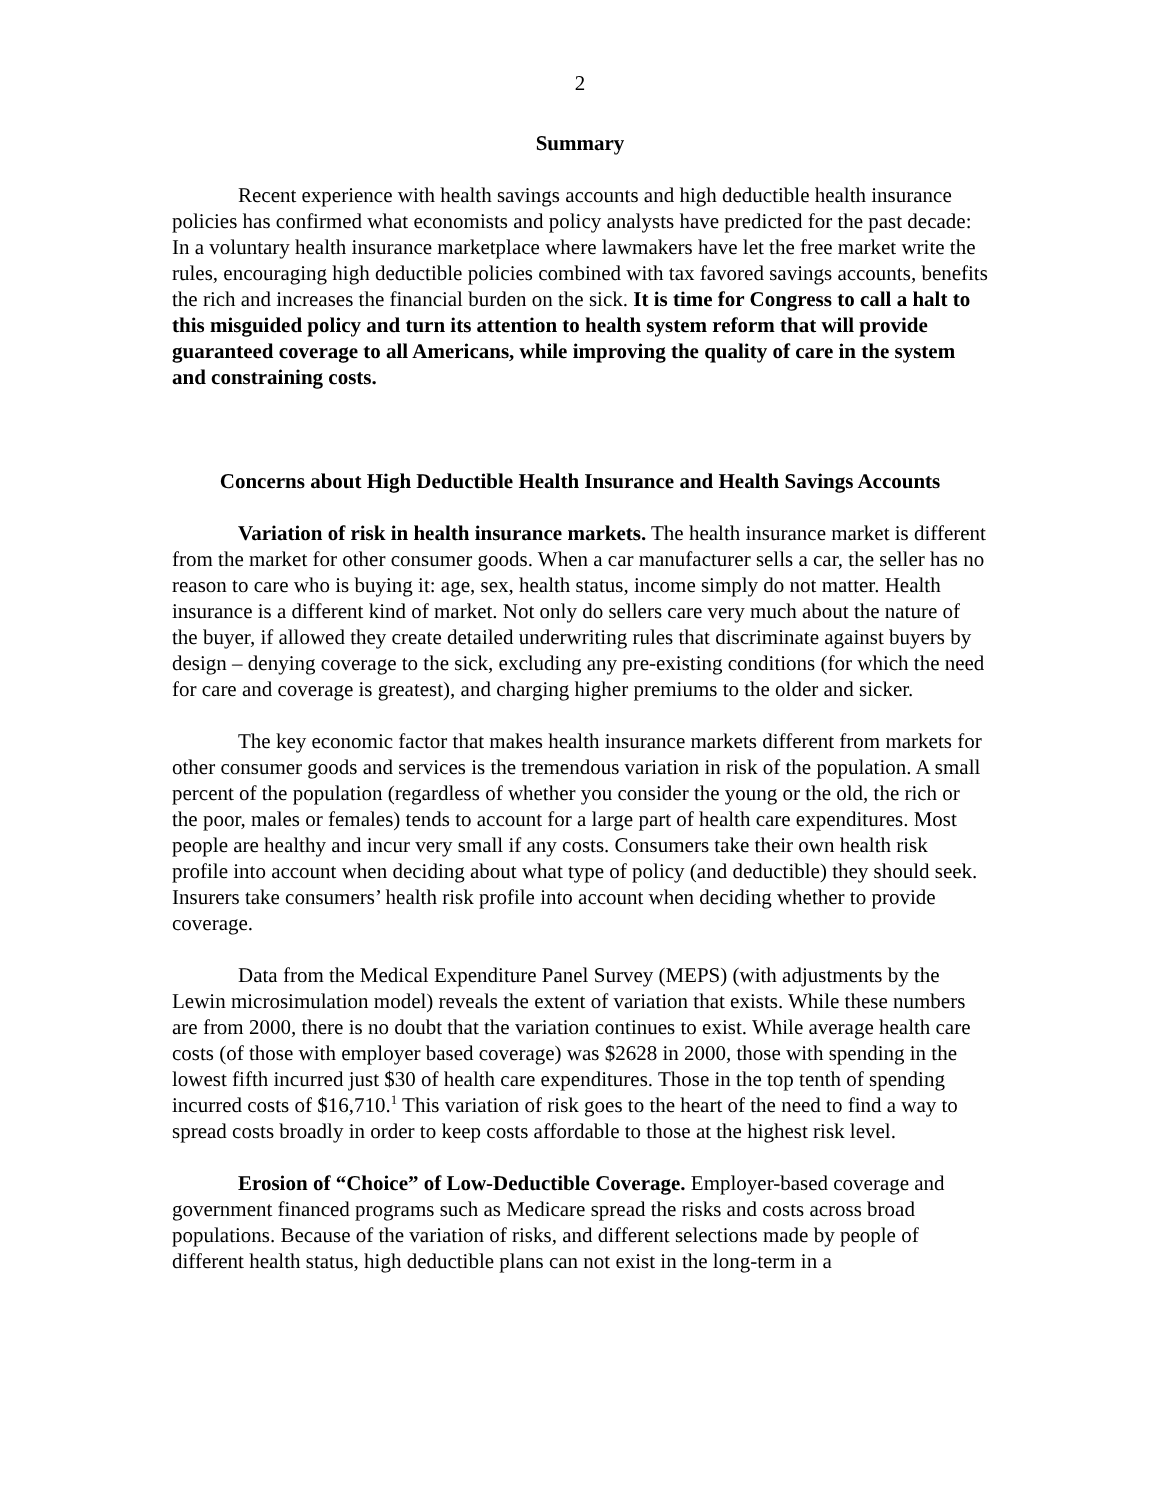2
Summary
Recent experience with health savings accounts and high deductible health insurance policies has confirmed what economists and policy analysts have predicted for the past decade: In a voluntary health insurance marketplace where lawmakers have let the free market write the rules, encouraging high deductible policies combined with tax favored savings accounts, benefits the rich and increases the financial burden on the sick. It is time for Congress to call a halt to this misguided policy and turn its attention to health system reform that will provide guaranteed coverage to all Americans, while improving the quality of care in the system and constraining costs.
Concerns about High Deductible Health Insurance and Health Savings Accounts
Variation of risk in health insurance markets. The health insurance market is different from the market for other consumer goods. When a car manufacturer sells a car, the seller has no reason to care who is buying it: age, sex, health status, income simply do not matter. Health insurance is a different kind of market. Not only do sellers care very much about the nature of the buyer, if allowed they create detailed underwriting rules that discriminate against buyers by design – denying coverage to the sick, excluding any pre-existing conditions (for which the need for care and coverage is greatest), and charging higher premiums to the older and sicker.
The key economic factor that makes health insurance markets different from markets for other consumer goods and services is the tremendous variation in risk of the population. A small percent of the population (regardless of whether you consider the young or the old, the rich or the poor, males or females) tends to account for a large part of health care expenditures. Most people are healthy and incur very small if any costs. Consumers take their own health risk profile into account when deciding about what type of policy (and deductible) they should seek. Insurers take consumers’ health risk profile into account when deciding whether to provide coverage.
Data from the Medical Expenditure Panel Survey (MEPS) (with adjustments by the Lewin microsimulation model) reveals the extent of variation that exists. While these numbers are from 2000, there is no doubt that the variation continues to exist. While average health care costs (of those with employer based coverage) was $2628 in 2000, those with spending in the lowest fifth incurred just $30 of health care expenditures. Those in the top tenth of spending incurred costs of $16,710.<sup>1</sup> This variation of risk goes to the heart of the need to find a way to spread costs broadly in order to keep costs affordable to those at the highest risk level.
Erosion of “Choice” of Low-Deductible Coverage. Employer-based coverage and government financed programs such as Medicare spread the risks and costs across broad populations. Because of the variation of risks, and different selections made by people of different health status, high deductible plans can not exist in the long-term in a